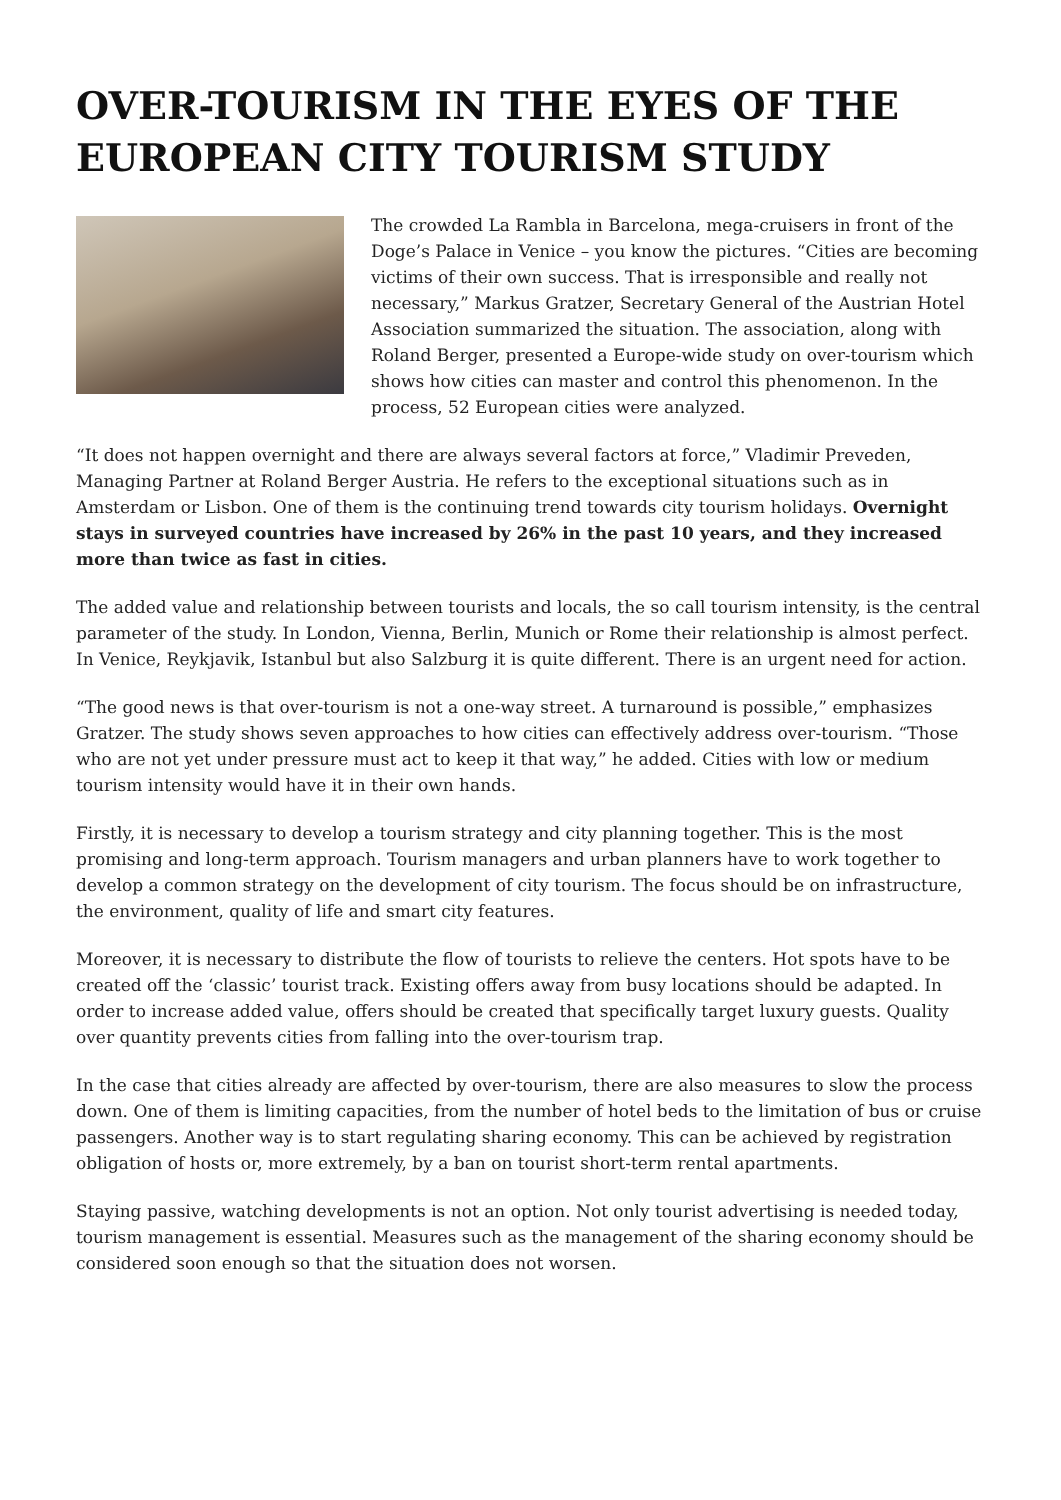OVER-TOURISM IN THE EYES OF THE EUROPEAN CITY TOURISM STUDY
The crowded La Rambla in Barcelona, mega-cruisers in front of the Doge’s Palace in Venice – you know the pictures. “Cities are becoming victims of their own success. That is irresponsible and really not necessary,” Markus Gratzer, Secretary General of the Austrian Hotel Association summarized the situation. The association, along with Roland Berger, presented a Europe-wide study on over-tourism which shows how cities can master and control this phenomenon. In the process, 52 European cities were analyzed.
“It does not happen overnight and there are always several factors at force,” Vladimir Preveden, Managing Partner at Roland Berger Austria. He refers to the exceptional situations such as in Amsterdam or Lisbon. One of them is the continuing trend towards city tourism holidays. Overnight stays in surveyed countries have increased by 26% in the past 10 years, and they increased more than twice as fast in cities.
The added value and relationship between tourists and locals, the so call tourism intensity, is the central parameter of the study. In London, Vienna, Berlin, Munich or Rome their relationship is almost perfect. In Venice, Reykjavik, Istanbul but also Salzburg it is quite different. There is an urgent need for action.
“The good news is that over-tourism is not a one-way street. A turnaround is possible,” emphasizes Gratzer. The study shows seven approaches to how cities can effectively address over-tourism. “Those who are not yet under pressure must act to keep it that way,” he added. Cities with low or medium tourism intensity would have it in their own hands.
Firstly, it is necessary to develop a tourism strategy and city planning together. This is the most promising and long-term approach. Tourism managers and urban planners have to work together to develop a common strategy on the development of city tourism. The focus should be on infrastructure, the environment, quality of life and smart city features.
Moreover, it is necessary to distribute the flow of tourists to relieve the centers. Hot spots have to be created off the ‘classic’ tourist track. Existing offers away from busy locations should be adapted. In order to increase added value, offers should be created that specifically target luxury guests. Quality over quantity prevents cities from falling into the over-tourism trap.
In the case that cities already are affected by over-tourism, there are also measures to slow the process down. One of them is limiting capacities, from the number of hotel beds to the limitation of bus or cruise passengers. Another way is to start regulating sharing economy. This can be achieved by registration obligation of hosts or, more extremely, by a ban on tourist short-term rental apartments.
Staying passive, watching developments is not an option. Not only tourist advertising is needed today, tourism management is essential. Measures such as the management of the sharing economy should be considered soon enough so that the situation does not worsen.